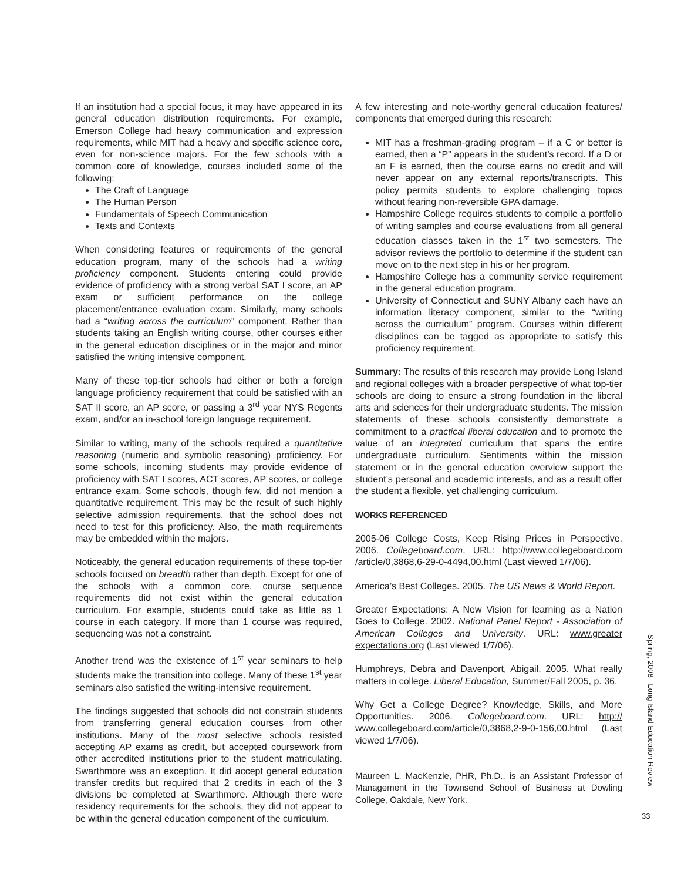If an institution had a special focus, it may have appeared in its general education distribution requirements. For example, Emerson College had heavy communication and expression requirements, while MIT had a heavy and specific science core, even for non-science majors. For the few schools with a common core of knowledge, courses included some of the following:
The Craft of Language
The Human Person
Fundamentals of Speech Communication
Texts and Contexts
When considering features or requirements of the general education program, many of the schools had a writing proficiency component. Students entering could provide evidence of proficiency with a strong verbal SAT I score, an AP exam or sufficient performance on the college placement/entrance evaluation exam. Similarly, many schools had a “writing across the curriculum” component. Rather than students taking an English writing course, other courses either in the general education disciplines or in the major and minor satisfied the writing intensive component.
Many of these top-tier schools had either or both a foreign language proficiency requirement that could be satisfied with an SAT II score, an AP score, or passing a 3<sup>rd</sup> year NYS Regents exam, and/or an in-school foreign language requirement.
Similar to writing, many of the schools required a quantitative reasoning (numeric and symbolic reasoning) proficiency. For some schools, incoming students may provide evidence of proficiency with SAT I scores, ACT scores, AP scores, or college entrance exam. Some schools, though few, did not mention a quantitative requirement. This may be the result of such highly selective admission requirements, that the school does not need to test for this proficiency. Also, the math requirements may be embedded within the majors.
Noticeably, the general education requirements of these top-tier schools focused on breadth rather than depth. Except for one of the schools with a common core, course sequence requirements did not exist within the general education curriculum. For example, students could take as little as 1 course in each category. If more than 1 course was required, sequencing was not a constraint.
Another trend was the existence of 1<sup>st</sup> year seminars to help students make the transition into college. Many of these 1<sup>st</sup> year seminars also satisfied the writing-intensive requirement.
The findings suggested that schools did not constrain students from transferring general education courses from other institutions. Many of the most selective schools resisted accepting AP exams as credit, but accepted coursework from other accredited institutions prior to the student matriculating. Swarthmore was an exception. It did accept general education transfer credits but required that 2 credits in each of the 3 divisions be completed at Swarthmore. Although there were residency requirements for the schools, they did not appear to be within the general education component of the curriculum.
A few interesting and note-worthy general education features/ components that emerged during this research:
MIT has a freshman-grading program – if a C or better is earned, then a “P” appears in the student’s record. If a D or an F is earned, then the course earns no credit and will never appear on any external reports/transcripts. This policy permits students to explore challenging topics without fearing non-reversible GPA damage.
Hampshire College requires students to compile a portfolio of writing samples and course evaluations from all general education classes taken in the 1<sup>st</sup> two semesters. The advisor reviews the portfolio to determine if the student can move on to the next step in his or her program.
Hampshire College has a community service requirement in the general education program.
University of Connecticut and SUNY Albany each have an information literacy component, similar to the “writing across the curriculum” program. Courses within different disciplines can be tagged as appropriate to satisfy this proficiency requirement.
Summary: The results of this research may provide Long Island and regional colleges with a broader perspective of what top-tier schools are doing to ensure a strong foundation in the liberal arts and sciences for their undergraduate students. The mission statements of these schools consistently demonstrate a commitment to a practical liberal education and to promote the value of an integrated curriculum that spans the entire undergraduate curriculum. Sentiments within the mission statement or in the general education overview support the student’s personal and academic interests, and as a result offer the student a flexible, yet challenging curriculum.
WORKS REFERENCED
2005-06 College Costs, Keep Rising Prices in Perspective. 2006. Collegeboard.com. URL: http://www.collegeboard.com /article/0,3868,6-29-0-4494,00.html (Last viewed 1/7/06).
America’s Best Colleges. 2005. The US News & World Report.
Greater Expectations: A New Vision for learning as a Nation Goes to College. 2002. National Panel Report - Association of American Colleges and University. URL: www.greater expectations.org (Last viewed 1/7/06).
Humphreys, Debra and Davenport, Abigail. 2005. What really matters in college. Liberal Education, Summer/Fall 2005, p. 36.
Why Get a College Degree? Knowledge, Skills, and More Opportunities. 2006. Collegeboard.com. URL: http:// www.collegeboard.com/article/0,3868,2-9-0-156,00.html (Last viewed 1/7/06).
Maureen L. MacKenzie, PHR, Ph.D., is an Assistant Professor of Management in the Townsend School of Business at Dowling College, Oakdale, New York.
Spring, 2008 Long Island Education Review
33